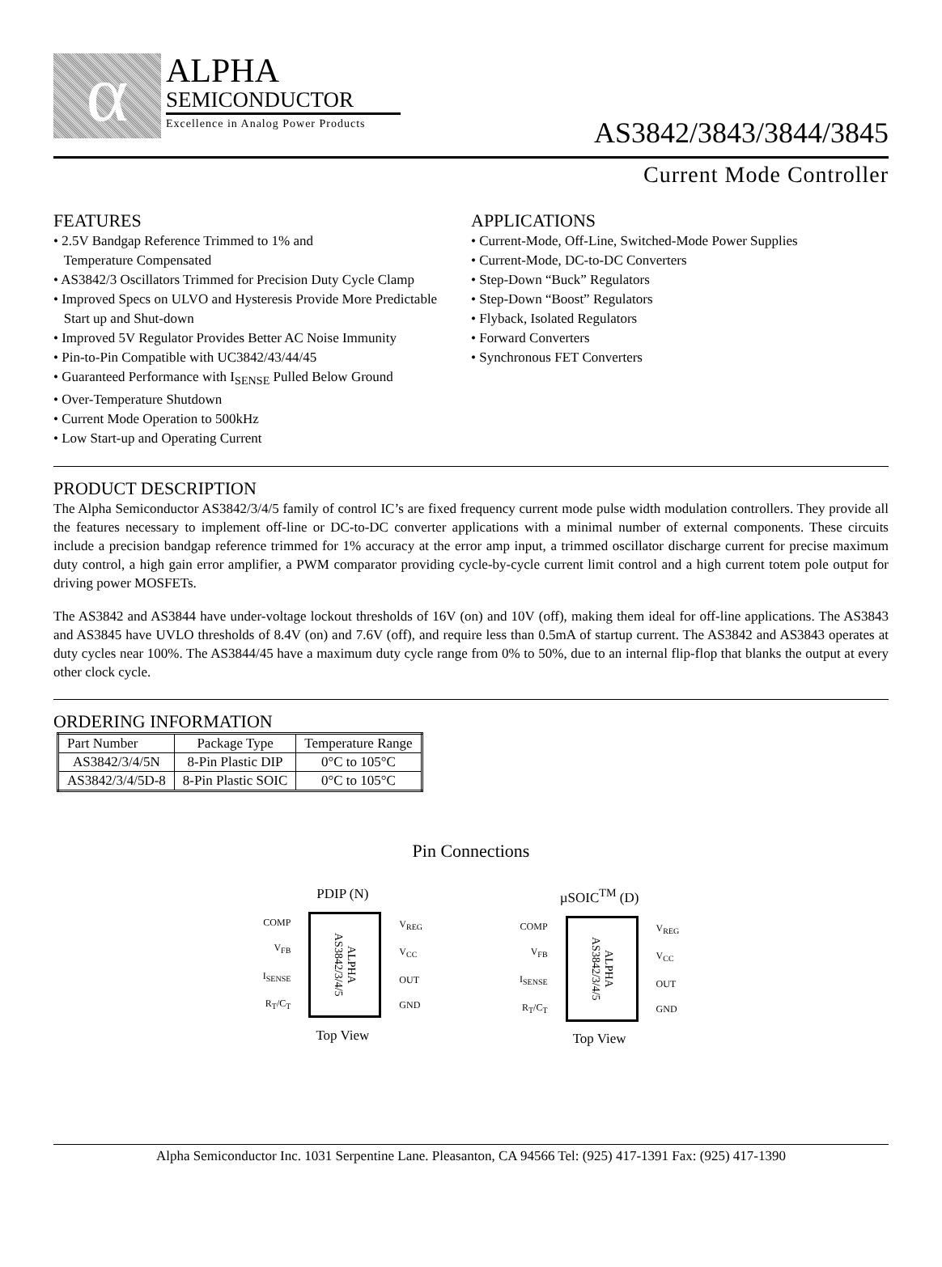α
ALPHA
SEMICONDUCTOR
Excellence in Analog Power Products
AS3842/3843/3844/3845
Current Mode Controller
FEATURES
• 2.5V Bandgap Reference Trimmed to 1% and
Temperature Compensated
• AS3842/3 Oscillators Trimmed for Precision Duty Cycle Clamp
• Improved Specs on ULVO and Hysteresis Provide More Predictable
Start up and Shut-down
• Improved 5V Regulator Provides Better AC Noise Immunity
• Pin-to-Pin Compatible with UC3842/43/44/45
• Guaranteed Performance with I<sub>SENSE</sub> Pulled Below Ground
• Over-Temperature Shutdown
• Current Mode Operation to 500kHz
• Low Start-up and Operating Current
APPLICATIONS
• Current-Mode, Off-Line, Switched-Mode Power Supplies
• Current-Mode, DC-to-DC Converters
• Step-Down “Buck” Regulators
• Step-Down “Boost” Regulators
• Flyback, Isolated Regulators
• Forward Converters
• Synchronous FET Converters
PRODUCT DESCRIPTION
The Alpha Semiconductor AS3842/3/4/5 family of control IC’s are fixed frequency current mode pulse width modulation controllers. They provide all the features necessary to implement off-line or DC-to-DC converter applications with a minimal number of external components. These circuits include a precision bandgap reference trimmed for 1% accuracy at the error amp input, a trimmed oscillator discharge current for precise maximum duty control, a high gain error amplifier, a PWM comparator providing cycle-by-cycle current limit control and a high current totem pole output for driving power MOSFETs.
The AS3842 and AS3844 have under-voltage lockout thresholds of 16V (on) and 10V (off), making them ideal for off-line applications. The AS3843 and AS3845 have UVLO thresholds of 8.4V (on) and 7.6V (off), and require less than 0.5mA of startup current. The AS3842 and AS3843 operates at duty cycles near 100%. The AS3844/45 have a maximum duty cycle range from 0% to 50%, due to an internal flip-flop that blanks the output at every other clock cycle.
ORDERING INFORMATION
| Part Number | Package Type | Temperature Range |
| --- | --- | --- |
| AS3842/3/4/5N | 8-Pin Plastic DIP | 0°C to 105°C |
| AS3842/3/4/5D-8 | 8-Pin Plastic SOIC | 0°C to 105°C |
Pin Connections
PDIP (N)
COMP
V<sub>FB</sub>
I<sub>SENSE</sub>
R<sub>T</sub>/C<sub>T</sub>
ALPHA AS3842/3/4/5
V<sub>REG</sub>
V<sub>CC</sub>
OUT
GND
Top View
µSOIC<sup>TM</sup> (D)
COMP
V<sub>FB</sub>
I<sub>SENSE</sub>
R<sub>T</sub>/C<sub>T</sub>
ALPHA AS3842/3/4/5
V<sub>REG</sub>
V<sub>CC</sub>
OUT
GND
Top View
Alpha Semiconductor Inc. 1031 Serpentine Lane. Pleasanton, CA 94566 Tel: (925) 417-1391 Fax: (925) 417-1390